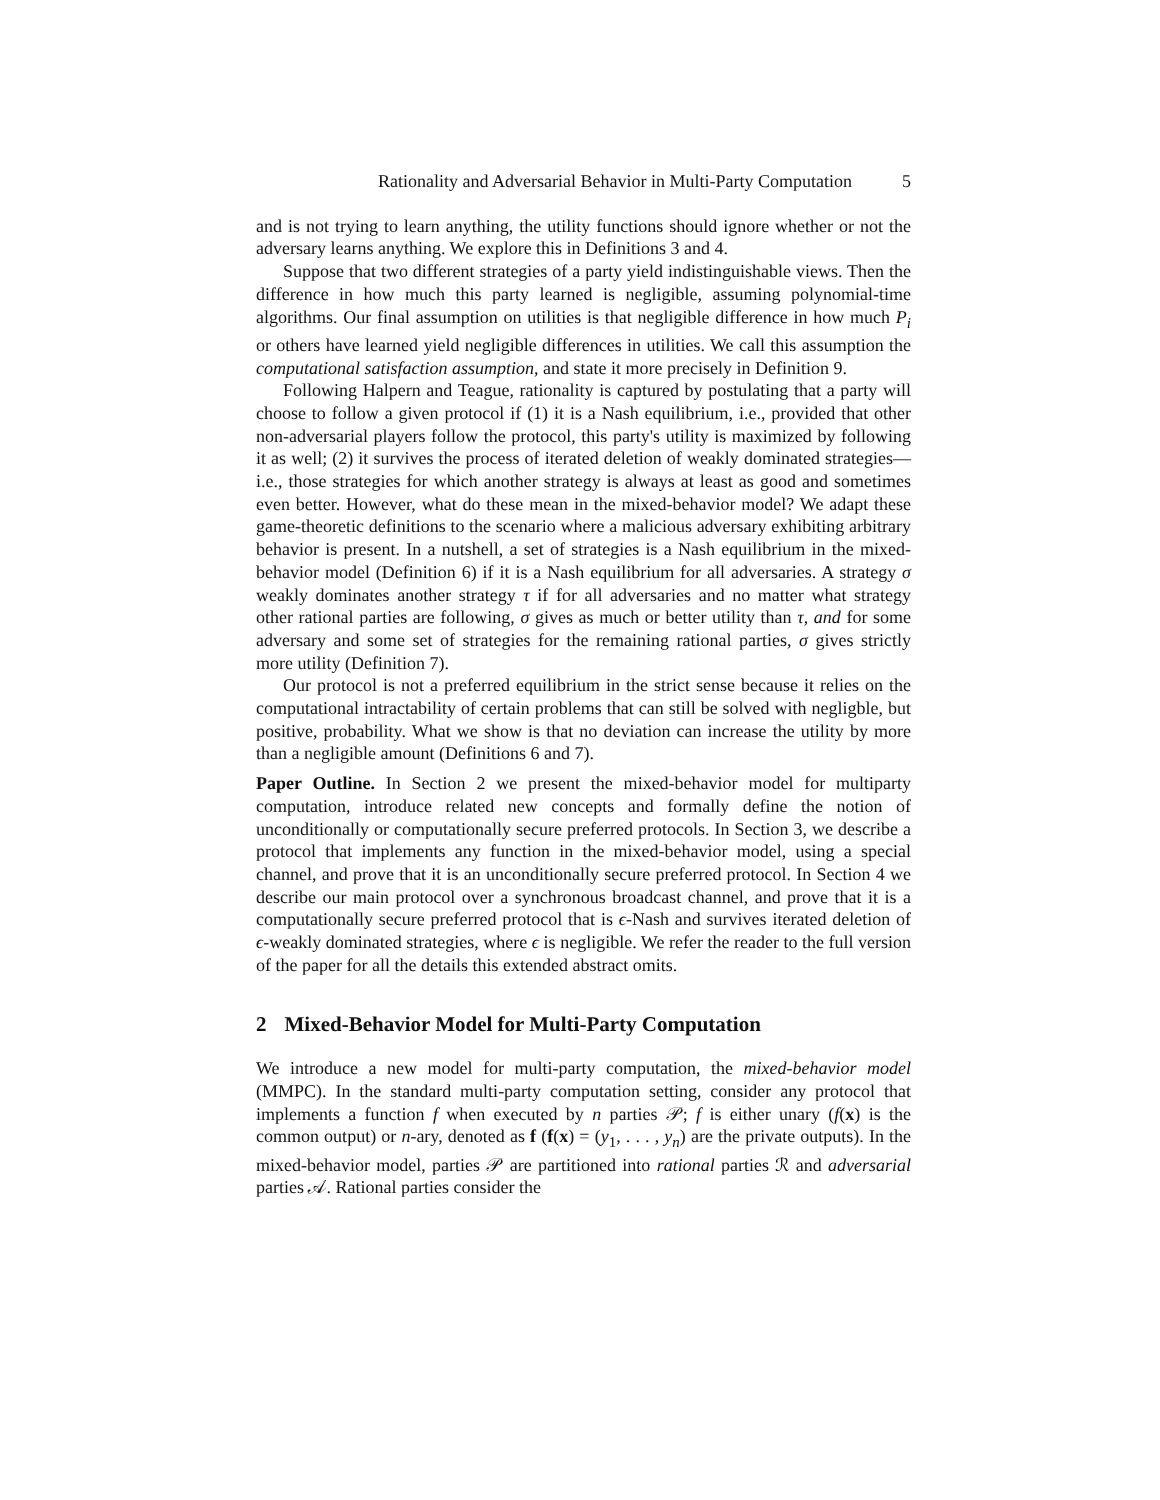Rationality and Adversarial Behavior in Multi-Party Computation 5
and is not trying to learn anything, the utility functions should ignore whether or not the adversary learns anything. We explore this in Definitions 3 and 4.
Suppose that two different strategies of a party yield indistinguishable views. Then the difference in how much this party learned is negligible, assuming polynomial-time algorithms. Our final assumption on utilities is that negligible difference in how much P<sub>i</sub> or others have learned yield negligible differences in utilities. We call this assumption the computational satisfaction assumption, and state it more precisely in Definition 9.
Following Halpern and Teague, rationality is captured by postulating that a party will choose to follow a given protocol if (1) it is a Nash equilibrium, i.e., provided that other non-adversarial players follow the protocol, this party's utility is maximized by following it as well; (2) it survives the process of iterated deletion of weakly dominated strategies—i.e., those strategies for which another strategy is always at least as good and sometimes even better. However, what do these mean in the mixed-behavior model? We adapt these game-theoretic definitions to the scenario where a malicious adversary exhibiting arbitrary behavior is present. In a nutshell, a set of strategies is a Nash equilibrium in the mixed-behavior model (Definition 6) if it is a Nash equilibrium for all adversaries. A strategy σ weakly dominates another strategy τ if for all adversaries and no matter what strategy other rational parties are following, σ gives as much or better utility than τ, and for some adversary and some set of strategies for the remaining rational parties, σ gives strictly more utility (Definition 7).
Our protocol is not a preferred equilibrium in the strict sense because it relies on the computational intractability of certain problems that can still be solved with negligble, but positive, probability. What we show is that no deviation can increase the utility by more than a negligible amount (Definitions 6 and 7).
Paper Outline. In Section 2 we present the mixed-behavior model for multiparty computation, introduce related new concepts and formally define the notion of unconditionally or computationally secure preferred protocols. In Section 3, we describe a protocol that implements any function in the mixed-behavior model, using a special channel, and prove that it is an unconditionally secure preferred protocol. In Section 4 we describe our main protocol over a synchronous broadcast channel, and prove that it is a computationally secure preferred protocol that is ϵ-Nash and survives iterated deletion of ϵ-weakly dominated strategies, where ϵ is negligible. We refer the reader to the full version of the paper for all the details this extended abstract omits.
2 Mixed-Behavior Model for Multi-Party Computation
We introduce a new model for multi-party computation, the mixed-behavior model (MMPC). In the standard multi-party computation setting, consider any protocol that implements a function f when executed by n parties 𝒫; f is either unary (f(x) is the common output) or n-ary, denoted as f (f(x) = (y<sub>1</sub>, . . . , y<sub>n</sub>) are the private outputs). In the mixed-behavior model, parties 𝒫 are partitioned into rational parties ℛ and adversarial parties 𝒜. Rational parties consider the